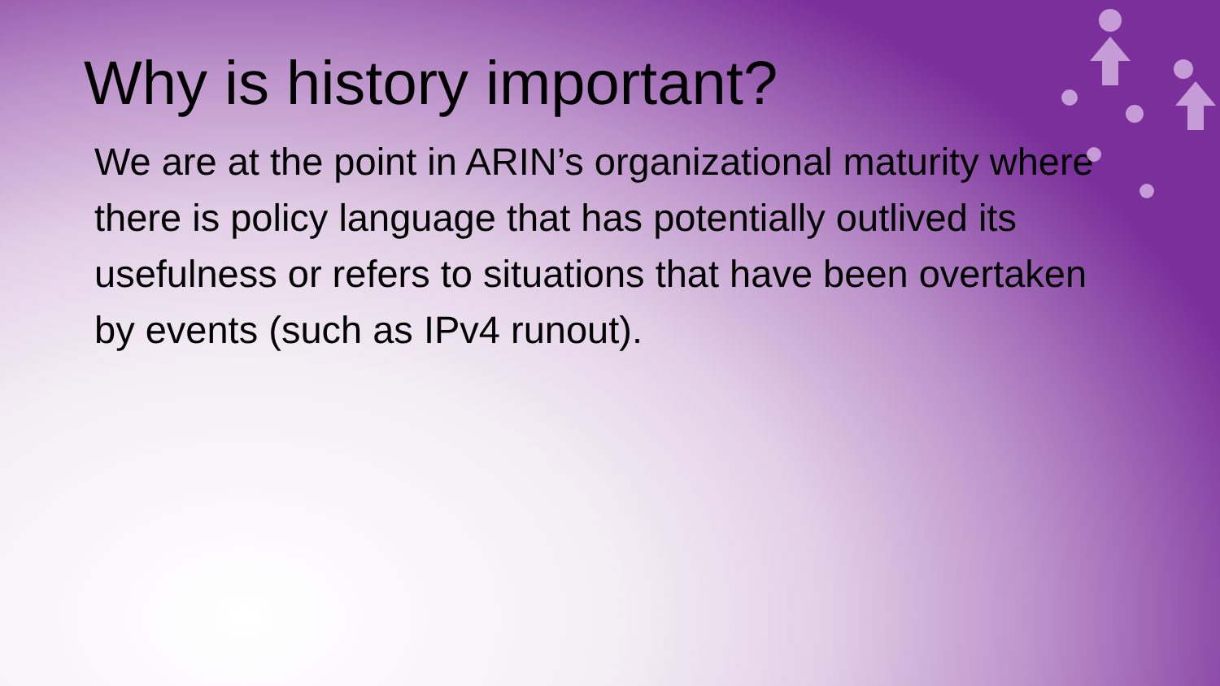Why is history important?
We are at the point in ARIN’s organizational maturity where there is policy language that has potentially outlived its usefulness or refers to situations that have been overtaken by events (such as IPv4 runout).